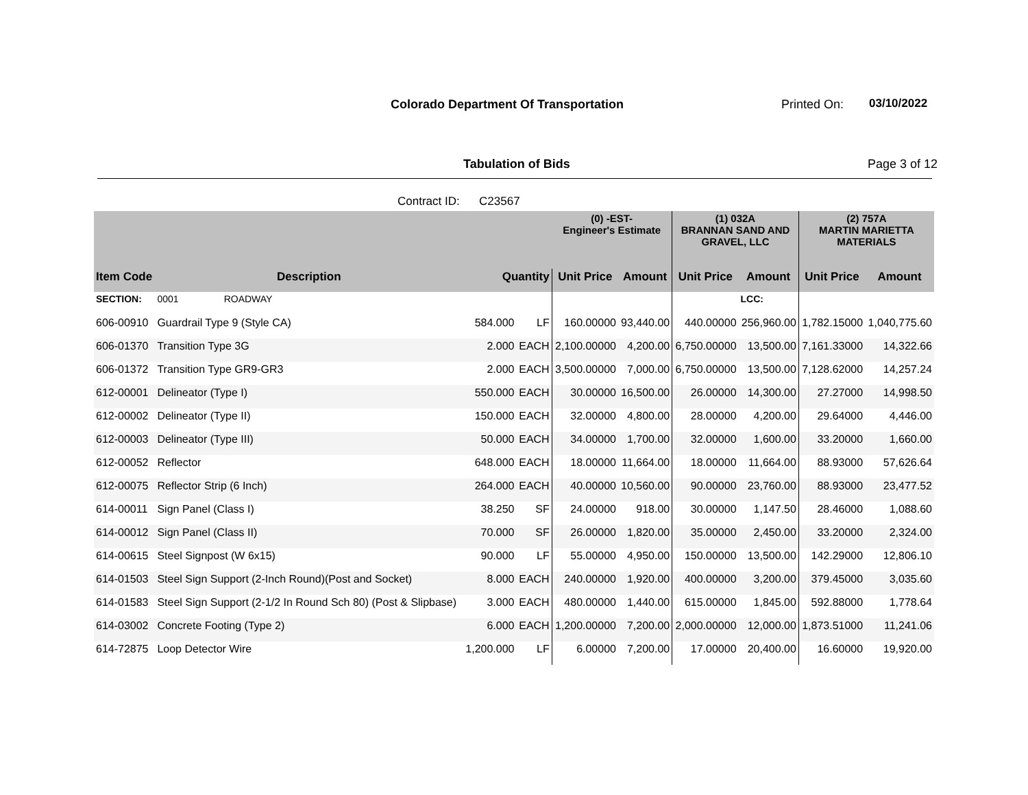Colorado Department Of Transportation
Printed On: 03/10/2022
Tabulation of Bids Page 3 of 12
Contract ID: C23567
| | | | | (0) -EST- Engineer's Estimate | | (1) 032A BRANNAN SAND AND GRAVEL, LLC | | (2) 757A MARTIN MARIETTA MATERIALS | |
| --- | --- | --- | --- | --- | --- | --- | --- | --- | --- |
| Item Code | Description | Quantity | | Unit Price | Amount | Unit Price | Amount | Unit Price | Amount |
| SECTION: | 0001 ROADWAY | | | | | | LCC: | | |
| 606-00910 | Guardrail Type 9 (Style CA) | 584.000 | LF | 160.00000 | 93,440.00 | 440.00000 | 256,960.00 | 1,782.15000 | 1,040,775.60 |
| 606-01370 | Transition Type 3G | 2.000 | EACH | 2,100.00000 | 4,200.00 | 6,750.00000 | 13,500.00 | 7,161.33000 | 14,322.66 |
| 606-01372 | Transition Type GR9-GR3 | 2.000 | EACH | 3,500.00000 | 7,000.00 | 6,750.00000 | 13,500.00 | 7,128.62000 | 14,257.24 |
| 612-00001 | Delineator (Type I) | 550.000 | EACH | 30.00000 | 16,500.00 | 26.00000 | 14,300.00 | 27.27000 | 14,998.50 |
| 612-00002 | Delineator (Type II) | 150.000 | EACH | 32.00000 | 4,800.00 | 28.00000 | 4,200.00 | 29.64000 | 4,446.00 |
| 612-00003 | Delineator (Type III) | 50.000 | EACH | 34.00000 | 1,700.00 | 32.00000 | 1,600.00 | 33.20000 | 1,660.00 |
| 612-00052 | Reflector | 648.000 | EACH | 18.00000 | 11,664.00 | 18.00000 | 11,664.00 | 88.93000 | 57,626.64 |
| 612-00075 | Reflector Strip (6 Inch) | 264.000 | EACH | 40.00000 | 10,560.00 | 90.00000 | 23,760.00 | 88.93000 | 23,477.52 |
| 614-00011 | Sign Panel (Class I) | 38.250 | SF | 24.00000 | 918.00 | 30.00000 | 1,147.50 | 28.46000 | 1,088.60 |
| 614-00012 | Sign Panel (Class II) | 70.000 | SF | 26.00000 | 1,820.00 | 35.00000 | 2,450.00 | 33.20000 | 2,324.00 |
| 614-00615 | Steel Signpost (W 6x15) | 90.000 | LF | 55.00000 | 4,950.00 | 150.00000 | 13,500.00 | 142.29000 | 12,806.10 |
| 614-01503 | Steel Sign Support (2-Inch Round)(Post and Socket) | 8.000 | EACH | 240.00000 | 1,920.00 | 400.00000 | 3,200.00 | 379.45000 | 3,035.60 |
| 614-01583 | Steel Sign Support (2-1/2 In Round Sch 80) (Post & Slipbase) | 3.000 | EACH | 480.00000 | 1,440.00 | 615.00000 | 1,845.00 | 592.88000 | 1,778.64 |
| 614-03002 | Concrete Footing (Type 2) | 6.000 | EACH | 1,200.00000 | 7,200.00 | 2,000.00000 | 12,000.00 | 1,873.51000 | 11,241.06 |
| 614-72875 | Loop Detector Wire | 1,200.000 | LF | 6.00000 | 7,200.00 | 17.00000 | 20,400.00 | 16.60000 | 19,920.00 |